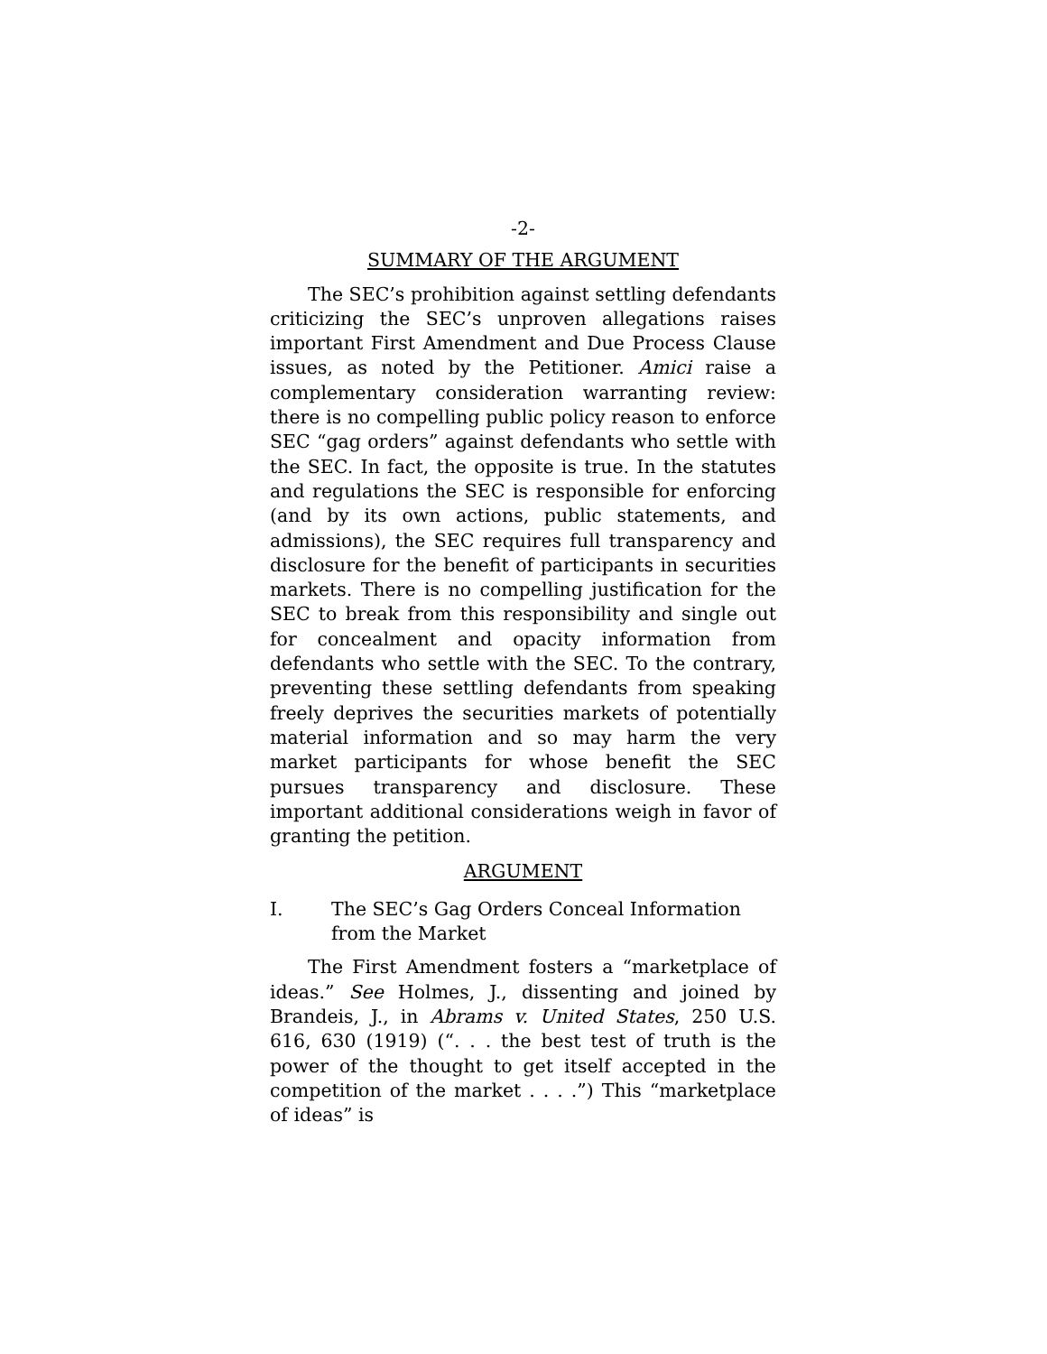-2-
SUMMARY OF THE ARGUMENT
The SEC’s prohibition against settling defendants criticizing the SEC’s unproven allegations raises important First Amendment and Due Process Clause issues, as noted by the Petitioner. Amici raise a complementary consideration warranting review: there is no compelling public policy reason to enforce SEC “gag orders” against defendants who settle with the SEC. In fact, the opposite is true. In the statutes and regulations the SEC is responsible for enforcing (and by its own actions, public statements, and admissions), the SEC requires full transparency and disclosure for the benefit of participants in securities markets. There is no compelling justification for the SEC to break from this responsibility and single out for concealment and opacity information from defendants who settle with the SEC. To the contrary, preventing these settling defendants from speaking freely deprives the securities markets of potentially material information and so may harm the very market participants for whose benefit the SEC pursues transparency and disclosure. These important additional considerations weigh in favor of granting the petition.
ARGUMENT
I. The SEC’s Gag Orders Conceal Information from the Market
The First Amendment fosters a “marketplace of ideas.” See Holmes, J., dissenting and joined by Brandeis, J., in Abrams v. United States, 250 U.S. 616, 630 (1919) (“. . . the best test of truth is the power of the thought to get itself accepted in the competition of the market . . . .”) This “marketplace of ideas” is